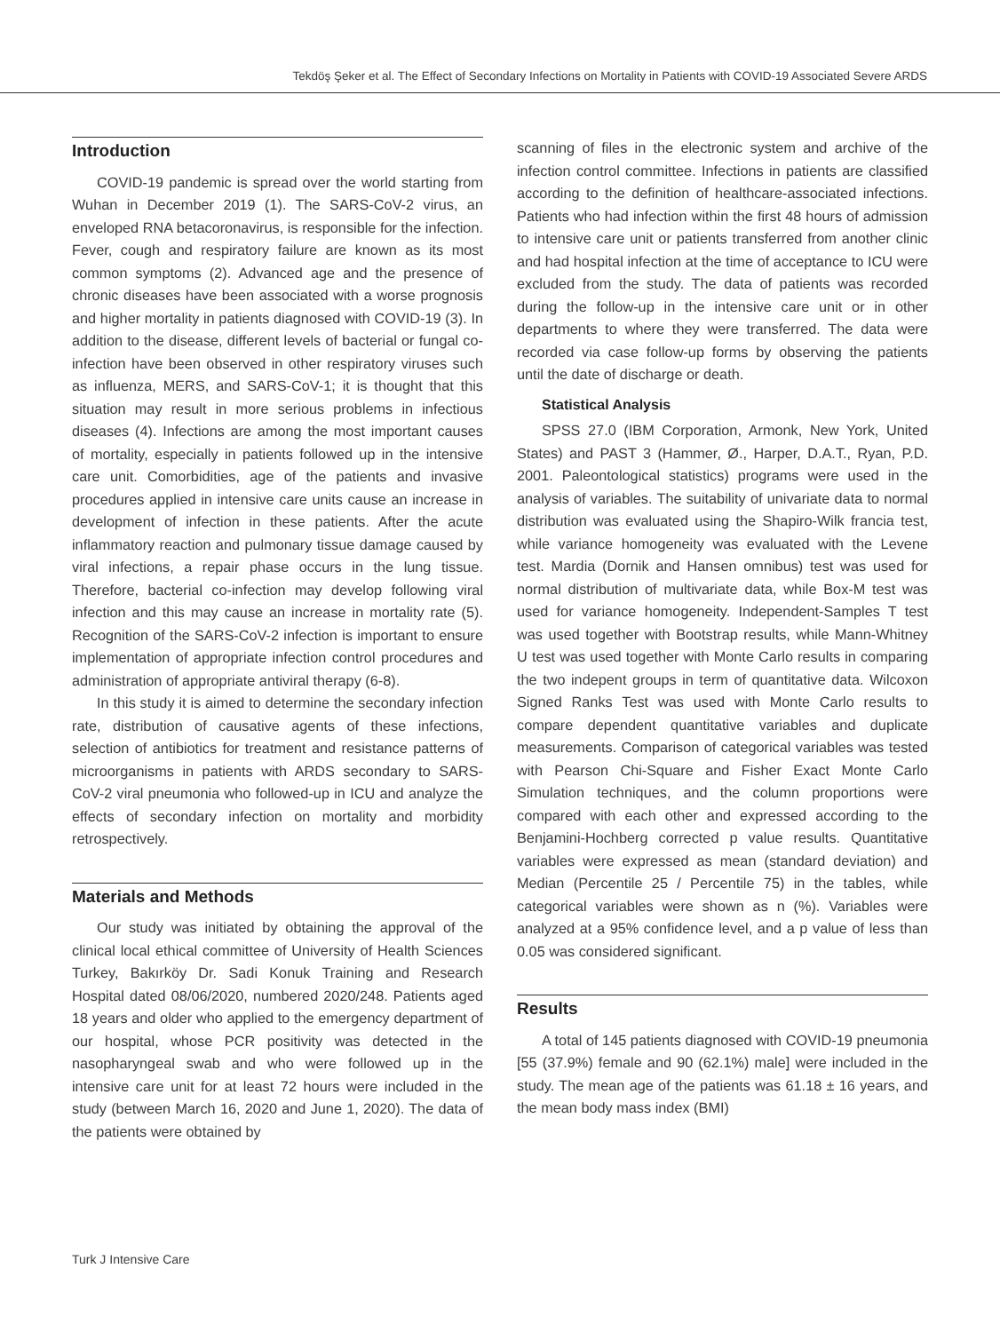Tekdöş Şeker et al. The Effect of Secondary Infections on Mortality in Patients with COVID-19 Associated Severe ARDS
Introduction
COVID-19 pandemic is spread over the world starting from Wuhan in December 2019 (1). The SARS-CoV-2 virus, an enveloped RNA betacoronavirus, is responsible for the infection. Fever, cough and respiratory failure are known as its most common symptoms (2). Advanced age and the presence of chronic diseases have been associated with a worse prognosis and higher mortality in patients diagnosed with COVID-19 (3). In addition to the disease, different levels of bacterial or fungal co-infection have been observed in other respiratory viruses such as influenza, MERS, and SARS-CoV-1; it is thought that this situation may result in more serious problems in infectious diseases (4). Infections are among the most important causes of mortality, especially in patients followed up in the intensive care unit. Comorbidities, age of the patients and invasive procedures applied in intensive care units cause an increase in development of infection in these patients. After the acute inflammatory reaction and pulmonary tissue damage caused by viral infections, a repair phase occurs in the lung tissue. Therefore, bacterial co-infection may develop following viral infection and this may cause an increase in mortality rate (5). Recognition of the SARS-CoV-2 infection is important to ensure implementation of appropriate infection control procedures and administration of appropriate antiviral therapy (6-8).
In this study it is aimed to determine the secondary infection rate, distribution of causative agents of these infections, selection of antibiotics for treatment and resistance patterns of microorganisms in patients with ARDS secondary to SARS-CoV-2 viral pneumonia who followed-up in ICU and analyze the effects of secondary infection on mortality and morbidity retrospectively.
Materials and Methods
Our study was initiated by obtaining the approval of the clinical local ethical committee of University of Health Sciences Turkey, Bakırköy Dr. Sadi Konuk Training and Research Hospital dated 08/06/2020, numbered 2020/248. Patients aged 18 years and older who applied to the emergency department of our hospital, whose PCR positivity was detected in the nasopharyngeal swab and who were followed up in the intensive care unit for at least 72 hours were included in the study (between March 16, 2020 and June 1, 2020). The data of the patients were obtained by
scanning of files in the electronic system and archive of the infection control committee. Infections in patients are classified according to the definition of healthcare-associated infections. Patients who had infection within the first 48 hours of admission to intensive care unit or patients transferred from another clinic and had hospital infection at the time of acceptance to ICU were excluded from the study. The data of patients was recorded during the follow-up in the intensive care unit or in other departments to where they were transferred. The data were recorded via case follow-up forms by observing the patients until the date of discharge or death.
Statistical Analysis
SPSS 27.0 (IBM Corporation, Armonk, New York, United States) and PAST 3 (Hammer, Ø., Harper, D.A.T., Ryan, P.D. 2001. Paleontological statistics) programs were used in the analysis of variables. The suitability of univariate data to normal distribution was evaluated using the Shapiro-Wilk francia test, while variance homogeneity was evaluated with the Levene test. Mardia (Dornik and Hansen omnibus) test was used for normal distribution of multivariate data, while Box-M test was used for variance homogeneity. Independent-Samples T test was used together with Bootstrap results, while Mann-Whitney U test was used together with Monte Carlo results in comparing the two indepent groups in term of quantitative data. Wilcoxon Signed Ranks Test was used with Monte Carlo results to compare dependent quantitative variables and duplicate measurements. Comparison of categorical variables was tested with Pearson Chi-Square and Fisher Exact Monte Carlo Simulation techniques, and the column proportions were compared with each other and expressed according to the Benjamini-Hochberg corrected p value results. Quantitative variables were expressed as mean (standard deviation) and Median (Percentile 25 / Percentile 75) in the tables, while categorical variables were shown as n (%). Variables were analyzed at a 95% confidence level, and a p value of less than 0.05 was considered significant.
Results
A total of 145 patients diagnosed with COVID-19 pneumonia [55 (37.9%) female and 90 (62.1%) male] were included in the study. The mean age of the patients was 61.18 ± 16 years, and the mean body mass index (BMI)
Turk J Intensive Care